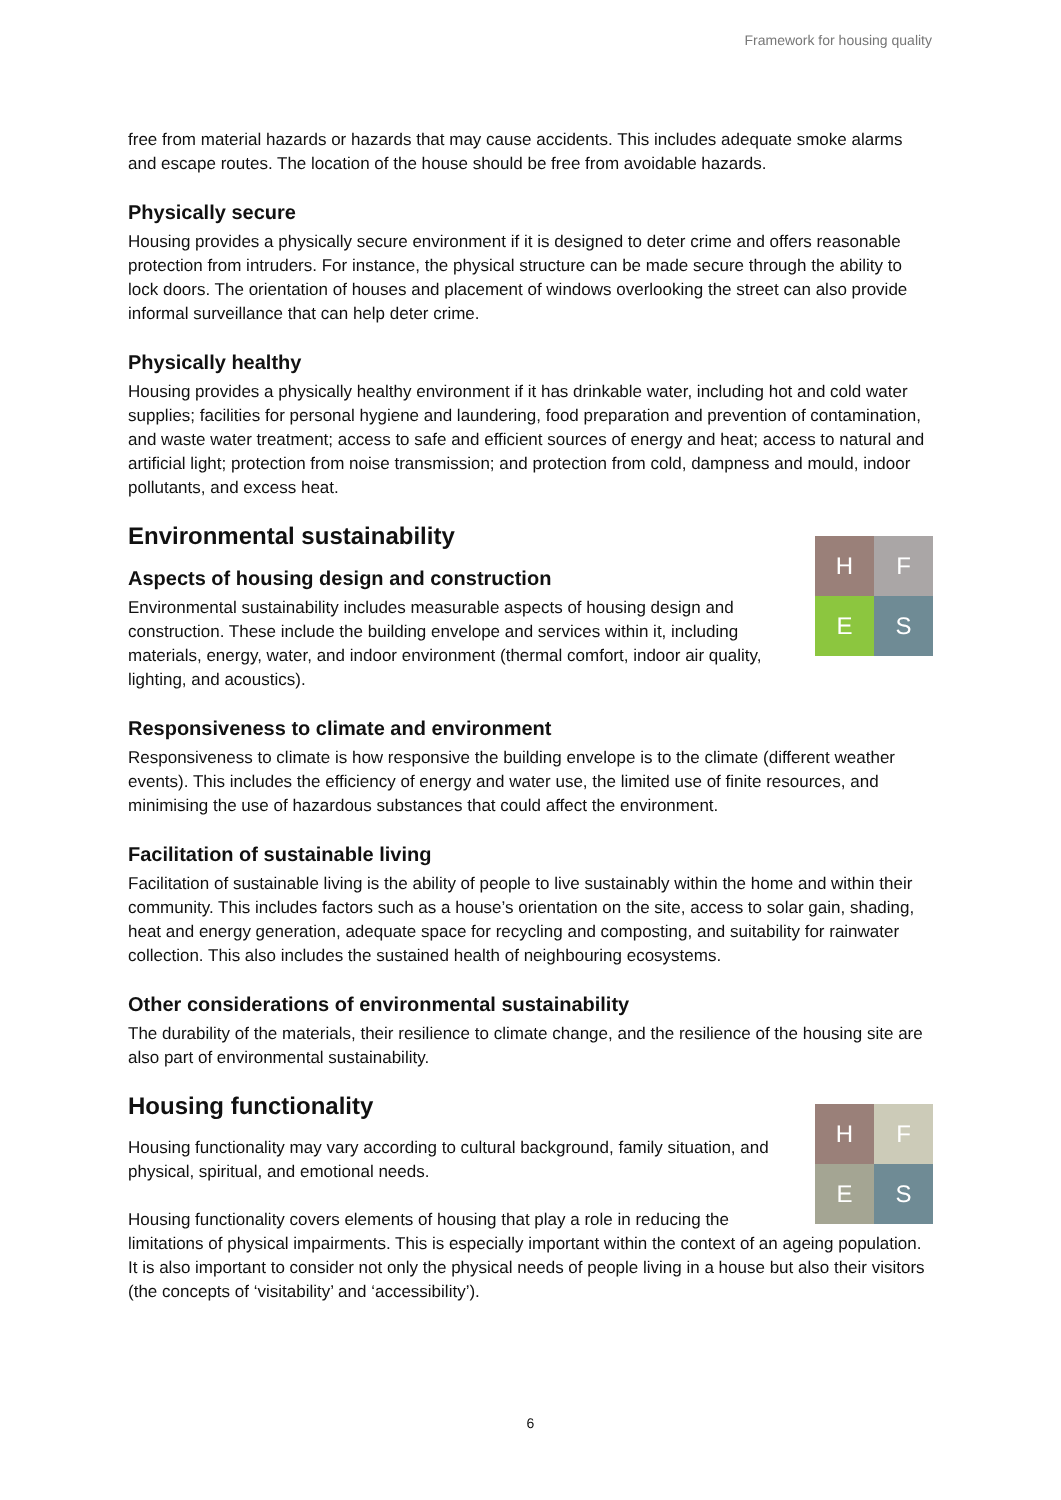Framework for housing quality
free from material hazards or hazards that may cause accidents. This includes adequate smoke alarms and escape routes. The location of the house should be free from avoidable hazards.
Physically secure
Housing provides a physically secure environment if it is designed to deter crime and offers reasonable protection from intruders. For instance, the physical structure can be made secure through the ability to lock doors. The orientation of houses and placement of windows overlooking the street can also provide informal surveillance that can help deter crime.
Physically healthy
Housing provides a physically healthy environment if it has drinkable water, including hot and cold water supplies; facilities for personal hygiene and laundering, food preparation and prevention of contamination, and waste water treatment; access to safe and efficient sources of energy and heat; access to natural and artificial light; protection from noise transmission; and protection from cold, dampness and mould, indoor pollutants, and excess heat.
Environmental sustainability
H
F
E
S
Aspects of housing design and construction
Environmental sustainability includes measurable aspects of housing design and construction. These include the building envelope and services within it, including materials, energy, water, and indoor environment (thermal comfort, indoor air quality, lighting, and acoustics).
Responsiveness to climate and environment
Responsiveness to climate is how responsive the building envelope is to the climate (different weather events). This includes the efficiency of energy and water use, the limited use of finite resources, and minimising the use of hazardous substances that could affect the environment.
Facilitation of sustainable living
Facilitation of sustainable living is the ability of people to live sustainably within the home and within their community. This includes factors such as a house’s orientation on the site, access to solar gain, shading, heat and energy generation, adequate space for recycling and composting, and suitability for rainwater collection. This also includes the sustained health of neighbouring ecosystems.
Other considerations of environmental sustainability
The durability of the materials, their resilience to climate change, and the resilience of the housing site are also part of environmental sustainability.
H
F
E
S
Housing functionality
Housing functionality may vary according to cultural background, family situation, and physical, spiritual, and emotional needs.
Housing functionality covers elements of housing that play a role in reducing the limitations of physical impairments. This is especially important within the context of an ageing population. It is also important to consider not only the physical needs of people living in a house but also their visitors (the concepts of ‘visitability’ and ‘accessibility’).
6